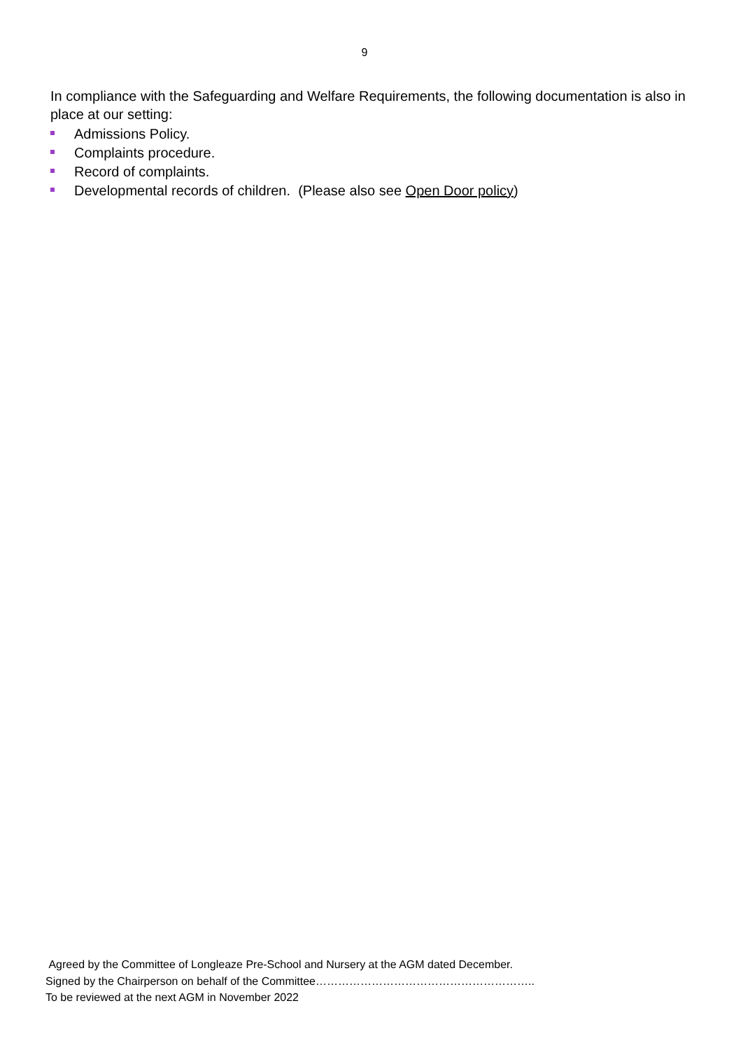9
In compliance with the Safeguarding and Welfare Requirements, the following documentation is also in place at our setting:
Admissions Policy.
Complaints procedure.
Record of complaints.
Developmental records of children. (Please also see Open Door policy)
Agreed by the Committee of Longleaze Pre-School and Nursery at the AGM dated December.
Signed by the Chairperson on behalf of the Committee…………………………………………………..
To be reviewed at the next AGM in November 2022